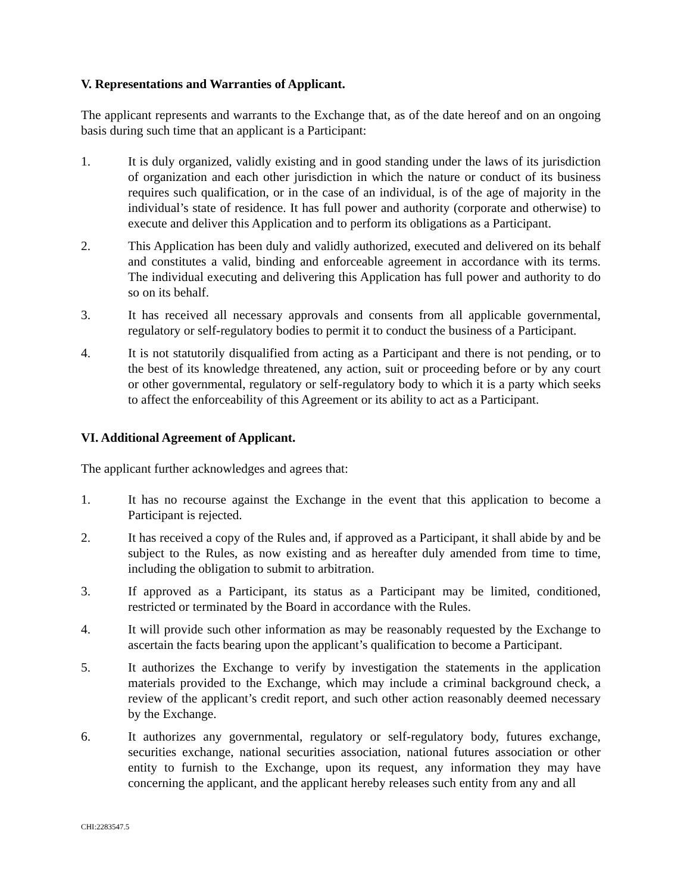V. Representations and Warranties of Applicant.
The applicant represents and warrants to the Exchange that, as of the date hereof and on an ongoing basis during such time that an applicant is a Participant:
1. It is duly organized, validly existing and in good standing under the laws of its jurisdiction of organization and each other jurisdiction in which the nature or conduct of its business requires such qualification, or in the case of an individual, is of the age of majority in the individual’s state of residence. It has full power and authority (corporate and otherwise) to execute and deliver this Application and to perform its obligations as a Participant.
2. This Application has been duly and validly authorized, executed and delivered on its behalf and constitutes a valid, binding and enforceable agreement in accordance with its terms. The individual executing and delivering this Application has full power and authority to do so on its behalf.
3. It has received all necessary approvals and consents from all applicable governmental, regulatory or self-regulatory bodies to permit it to conduct the business of a Participant.
4. It is not statutorily disqualified from acting as a Participant and there is not pending, or to the best of its knowledge threatened, any action, suit or proceeding before or by any court or other governmental, regulatory or self-regulatory body to which it is a party which seeks to affect the enforceability of this Agreement or its ability to act as a Participant.
VI. Additional Agreement of Applicant.
The applicant further acknowledges and agrees that:
1. It has no recourse against the Exchange in the event that this application to become a Participant is rejected.
2. It has received a copy of the Rules and, if approved as a Participant, it shall abide by and be subject to the Rules, as now existing and as hereafter duly amended from time to time, including the obligation to submit to arbitration.
3. If approved as a Participant, its status as a Participant may be limited, conditioned, restricted or terminated by the Board in accordance with the Rules.
4. It will provide such other information as may be reasonably requested by the Exchange to ascertain the facts bearing upon the applicant’s qualification to become a Participant.
5. It authorizes the Exchange to verify by investigation the statements in the application materials provided to the Exchange, which may include a criminal background check, a review of the applicant’s credit report, and such other action reasonably deemed necessary by the Exchange.
6. It authorizes any governmental, regulatory or self-regulatory body, futures exchange, securities exchange, national securities association, national futures association or other entity to furnish to the Exchange, upon its request, any information they may have concerning the applicant, and the applicant hereby releases such entity from any and all
CHI:2283547.5